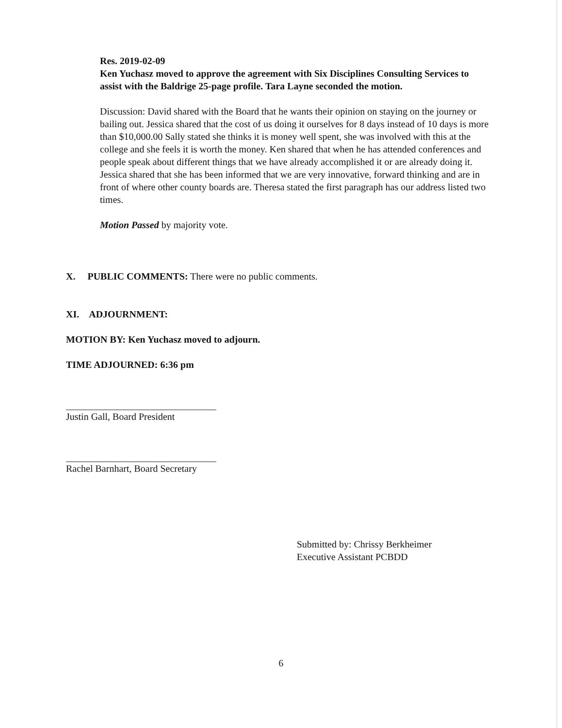Res. 2019-02-09
Ken Yuchasz moved to approve the agreement with Six Disciplines Consulting Services to assist with the Baldrige 25-page profile. Tara Layne seconded the motion.
Discussion: David shared with the Board that he wants their opinion on staying on the journey or bailing out. Jessica shared that the cost of us doing it ourselves for 8 days instead of 10 days is more than $10,000.00 Sally stated she thinks it is money well spent, she was involved with this at the college and she feels it is worth the money. Ken shared that when he has attended conferences and people speak about different things that we have already accomplished it or are already doing it. Jessica shared that she has been informed that we are very innovative, forward thinking and are in front of where other county boards are. Theresa stated the first paragraph has our address listed two times.
Motion Passed by majority vote.
X. PUBLIC COMMENTS: There were no public comments.
XI. ADJOURNMENT:
MOTION BY: Ken Yuchasz moved to adjourn.
TIME ADJOURNED: 6:36 pm
Justin Gall, Board President
Rachel Barnhart, Board Secretary
Submitted by: Chrissy Berkheimer
Executive Assistant PCBDD
6